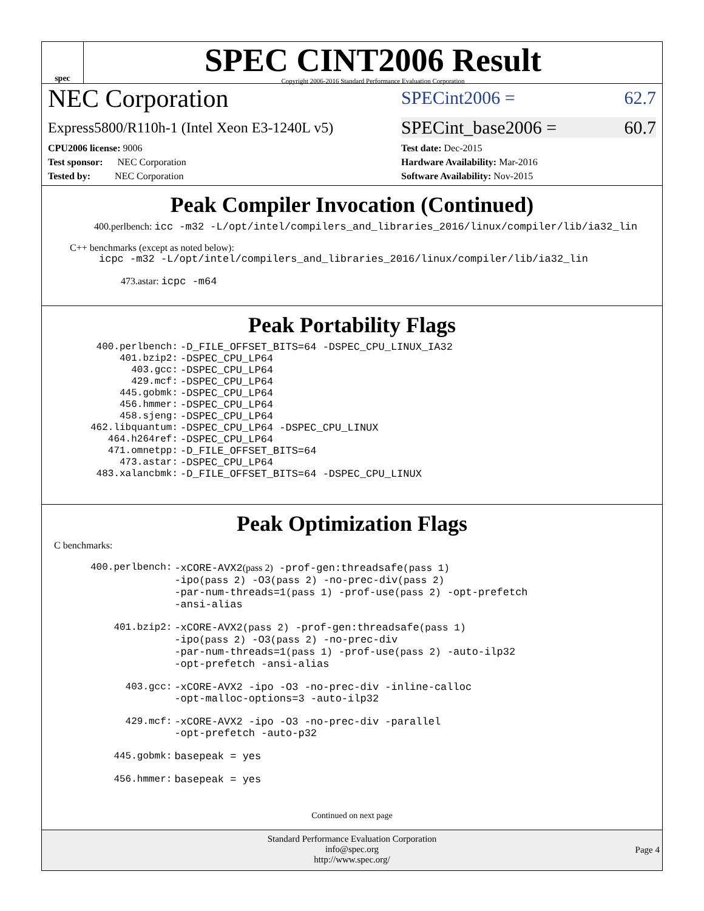spec
SPEC CINT2006 Result
Copyright 2006-2016 Standard Performance Evaluation Corporation
NEC Corporation
SPECint2006 = 62.7
Express5800/R110h-1 (Intel Xeon E3-1240L v5)
SPECint_base2006 = 60.7
CPU2006 license: 9006
Test sponsor: NEC Corporation
Tested by: NEC Corporation
Test date: Dec-2015
Hardware Availability: Mar-2016
Software Availability: Nov-2015
Peak Compiler Invocation (Continued)
400.perlbench: icc -m32 -L/opt/intel/compilers_and_libraries_2016/linux/compiler/lib/ia32_lin
C++ benchmarks (except as noted below):
icpc -m32 -L/opt/intel/compilers_and_libraries_2016/linux/compiler/lib/ia32_lin
473.astar: icpc -m64
Peak Portability Flags
| 400.perlbench: | -D_FILE_OFFSET_BITS=64 -DSPEC_CPU_LINUX_IA32 |
| 401.bzip2: | -DSPEC_CPU_LP64 |
| 403.gcc: | -DSPEC_CPU_LP64 |
| 429.mcf: | -DSPEC_CPU_LP64 |
| 445.gobmk: | -DSPEC_CPU_LP64 |
| 456.hmmer: | -DSPEC_CPU_LP64 |
| 458.sjeng: | -DSPEC_CPU_LP64 |
| 462.libquantum: | -DSPEC_CPU_LP64 -DSPEC_CPU_LINUX |
| 464.h264ref: | -DSPEC_CPU_LP64 |
| 471.omnetpp: | -D_FILE_OFFSET_BITS=64 |
| 473.astar: | -DSPEC_CPU_LP64 |
| 483.xalancbmk: | -D_FILE_OFFSET_BITS=64 -DSPEC_CPU_LINUX |
Peak Optimization Flags
C benchmarks:
| 400.perlbench: | -xCORE-AVX2 (pass 2) -prof-gen:threadsafe (pass 1) -ipo (pass 2) -O3 (pass 2) -no-prec-div (pass 2) -par-num-threads=1 (pass 1) -prof-use (pass 2) -opt-prefetch -ansi-alias |
| 401.bzip2: | -xCORE-AVX2 (pass 2) -prof-gen:threadsafe (pass 1) -ipo (pass 2) -O3 (pass 2) -no-prec-div -par-num-threads=1 (pass 1) -prof-use (pass 2) -auto-ilp32 -opt-prefetch -ansi-alias |
| 403.gcc: | -xCORE-AVX2 -ipo -O3 -no-prec-div -inline-calloc -opt-malloc-options=3 -auto-ilp32 |
| 429.mcf: | -xCORE-AVX2 -ipo -O3 -no-prec-div -parallel -opt-prefetch -auto-p32 |
| 445.gobmk: | basepeak = yes |
| 456.hmmer: | basepeak = yes |
Continued on next page
Standard Performance Evaluation Corporation
info@spec.org
http://www.spec.org/
Page 4